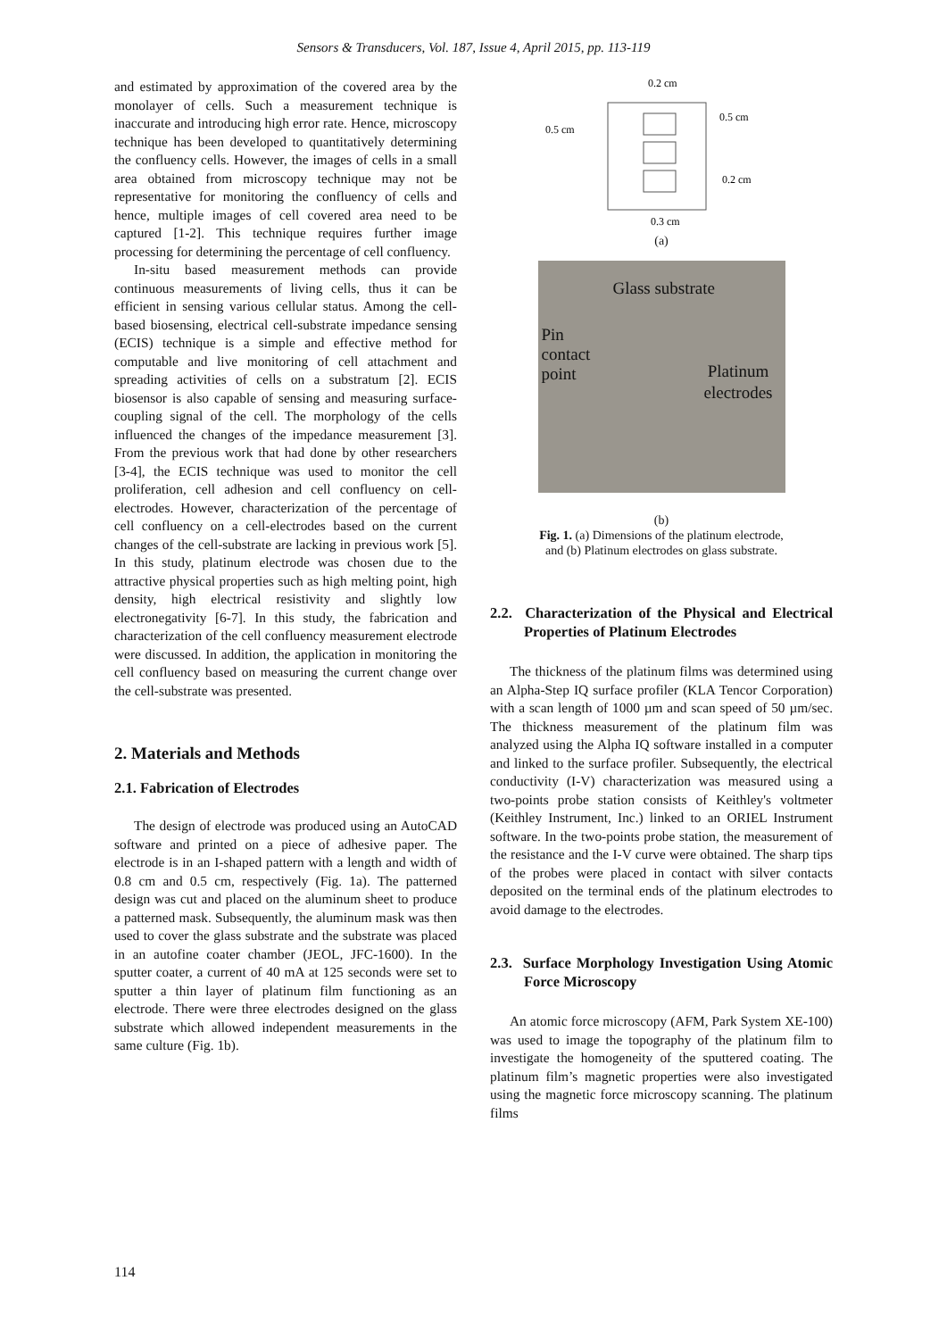Sensors & Transducers, Vol. 187, Issue 4, April 2015, pp. 113-119
and estimated by approximation of the covered area by the monolayer of cells. Such a measurement technique is inaccurate and introducing high error rate. Hence, microscopy technique has been developed to quantitatively determining the confluency cells. However, the images of cells in a small area obtained from microscopy technique may not be representative for monitoring the confluency of cells and hence, multiple images of cell covered area need to be captured [1-2]. This technique requires further image processing for determining the percentage of cell confluency.
In-situ based measurement methods can provide continuous measurements of living cells, thus it can be efficient in sensing various cellular status. Among the cell-based biosensing, electrical cell-substrate impedance sensing (ECIS) technique is a simple and effective method for computable and live monitoring of cell attachment and spreading activities of cells on a substratum [2]. ECIS biosensor is also capable of sensing and measuring surface-coupling signal of the cell. The morphology of the cells influenced the changes of the impedance measurement [3]. From the previous work that had done by other researchers [3-4], the ECIS technique was used to monitor the cell proliferation, cell adhesion and cell confluency on cell-electrodes. However, characterization of the percentage of cell confluency on a cell-electrodes based on the current changes of the cell-substrate are lacking in previous work [5]. In this study, platinum electrode was chosen due to the attractive physical properties such as high melting point, high density, high electrical resistivity and slightly low electronegativity [6-7]. In this study, the fabrication and characterization of the cell confluency measurement electrode were discussed. In addition, the application in monitoring the cell confluency based on measuring the current change over the cell-substrate was presented.
2. Materials and Methods
2.1. Fabrication of Electrodes
The design of electrode was produced using an AutoCAD software and printed on a piece of adhesive paper. The electrode is in an I-shaped pattern with a length and width of 0.8 cm and 0.5 cm, respectively (Fig. 1a). The patterned design was cut and placed on the aluminum sheet to produce a patterned mask. Subsequently, the aluminum mask was then used to cover the glass substrate and the substrate was placed in an autofine coater chamber (JEOL, JFC-1600). In the sputter coater, a current of 40 mA at 125 seconds were set to sputter a thin layer of platinum film functioning as an electrode. There were three electrodes designed on the glass substrate which allowed independent measurements in the same culture (Fig. 1b).
0.2 cm
0.5 cm
0.5 cm
0.2 cm
0.3 cm
(a)
Glass substrate
Pin
contact
point
Platinum
electrodes
(b)
Fig. 1. (a) Dimensions of the platinum electrode,
and (b) Platinum electrodes on glass substrate.
2.2. Characterization of the Physical and Electrical Properties of Platinum Electrodes
The thickness of the platinum films was determined using an Alpha-Step IQ surface profiler (KLA Tencor Corporation) with a scan length of 1000 µm and scan speed of 50 µm/sec. The thickness measurement of the platinum film was analyzed using the Alpha IQ software installed in a computer and linked to the surface profiler. Subsequently, the electrical conductivity (I-V) characterization was measured using a two-points probe station consists of Keithley's voltmeter (Keithley Instrument, Inc.) linked to an ORIEL Instrument software. In the two-points probe station, the measurement of the resistance and the I-V curve were obtained. The sharp tips of the probes were placed in contact with silver contacts deposited on the terminal ends of the platinum electrodes to avoid damage to the electrodes.
2.3. Surface Morphology Investigation Using Atomic Force Microscopy
An atomic force microscopy (AFM, Park System XE-100) was used to image the topography of the platinum film to investigate the homogeneity of the sputtered coating. The platinum film’s magnetic properties were also investigated using the magnetic force microscopy scanning. The platinum films
114